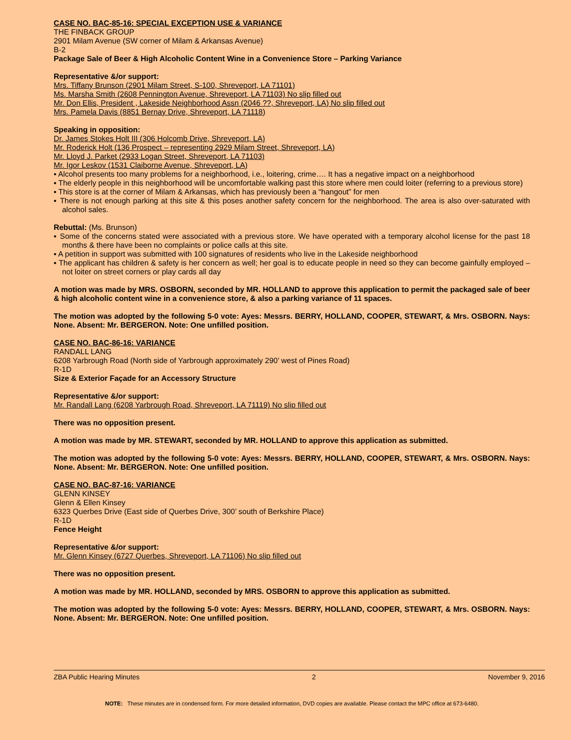CASE NO. BAC-85-16: SPECIAL EXCEPTION USE & VARIANCE
THE FINBACK GROUP
2901 Milam Avenue (SW corner of Milam & Arkansas Avenue)
B-2
Package Sale of Beer & High Alcoholic Content Wine in a Convenience Store – Parking Variance
Representative &/or support:
Mrs. Tiffany Brunson (2901 Milam Street, S-100, Shreveport, LA 71101)
Ms. Marsha Smith (2608 Pennington Avenue, Shreveport, LA 71103) No slip filled out
Mr. Don Ellis, President , Lakeside Neighborhood Assn (2046 ??, Shreveport, LA) No slip filled out
Mrs. Pamela Davis (8851 Bernay Drive, Shreveport, LA 71118)
Speaking in opposition:
Dr. James Stokes Holt III (306 Holcomb Drive, Shreveport, LA)
Mr. Roderick Holt (136 Prospect – representing 2929 Milam Street, Shreveport, LA)
Mr. Lloyd J. Parket (2933 Logan Street, Shreveport, LA 71103)
Mr. Igor Leskov (1531 Claiborne Avenue, Shreveport, LA)
▪ Alcohol presents too many problems for a neighborhood, i.e., loitering, crime…. It has a negative impact on a neighborhood
▪ The elderly people in this neighborhood will be uncomfortable walking past this store where men could loiter (referring to a previous store)
▪ This store is at the corner of Milam & Arkansas, which has previously been a “hangout” for men
▪ There is not enough parking at this site & this poses another safety concern for the neighborhood. The area is also over-saturated with alcohol sales.
Rebuttal: (Ms. Brunson)
▪ Some of the concerns stated were associated with a previous store. We have operated with a temporary alcohol license for the past 18 months & there have been no complaints or police calls at this site.
▪ A petition in support was submitted with 100 signatures of residents who live in the Lakeside neighborhood
▪ The applicant has children & safety is her concern as well; her goal is to educate people in need so they can become gainfully employed – not loiter on street corners or play cards all day
A motion was made by MRS. OSBORN, seconded by MR. HOLLAND to approve this application to permit the packaged sale of beer & high alcoholic content wine in a convenience store, & also a parking variance of 11 spaces.
The motion was adopted by the following 5-0 vote: Ayes: Messrs. BERRY, HOLLAND, COOPER, STEWART, & Mrs. OSBORN. Nays: None. Absent: Mr. BERGERON. Note: One unfilled position.
CASE NO. BAC-86-16: VARIANCE
RANDALL LANG
6208 Yarbrough Road (North side of Yarbrough approximately 290’ west of Pines Road)
R-1D
Size & Exterior Façade for an Accessory Structure
Representative &/or support:
Mr. Randall Lang (6208 Yarbrough Road, Shreveport, LA 71119) No slip filled out
There was no opposition present.
A motion was made by MR. STEWART, seconded by MR. HOLLAND to approve this application as submitted.
The motion was adopted by the following 5-0 vote: Ayes: Messrs. BERRY, HOLLAND, COOPER, STEWART, & Mrs. OSBORN. Nays: None. Absent: Mr. BERGERON. Note: One unfilled position.
CASE NO. BAC-87-16: VARIANCE
GLENN KINSEY
Glenn & Ellen Kinsey
6323 Querbes Drive (East side of Querbes Drive, 300’ south of Berkshire Place)
R-1D
Fence Height
Representative &/or support:
Mr. Glenn Kinsey (6727 Querbes, Shreveport, LA 71106) No slip filled out
There was no opposition present.
A motion was made by MR. HOLLAND, seconded by MRS. OSBORN to approve this application as submitted.
The motion was adopted by the following 5-0 vote: Ayes: Messrs. BERRY, HOLLAND, COOPER, STEWART, & Mrs. OSBORN. Nays: None. Absent: Mr. BERGERON. Note: One unfilled position.
ZBA Public Hearing Minutes 2 November 9, 2016
NOTE: These minutes are in condensed form. For more detailed information, DVD copies are available. Please contact the MPC office at 673-6480.